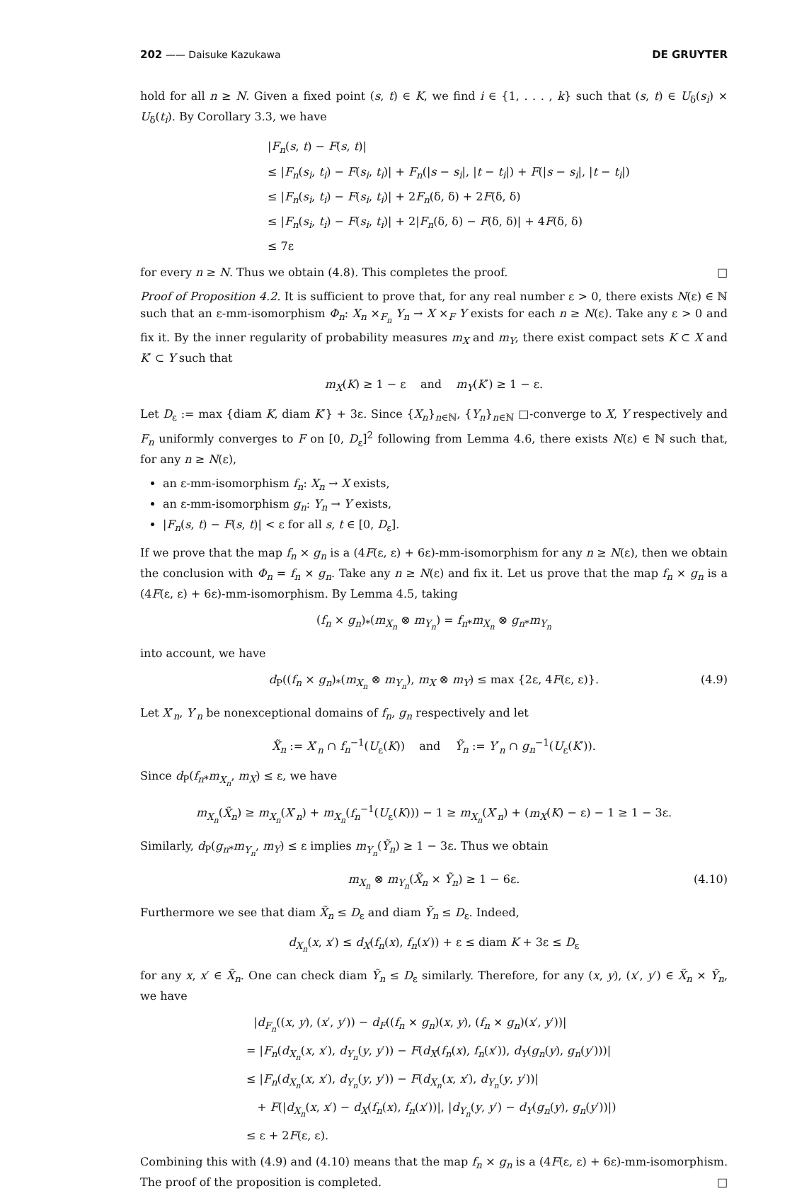202 —— Daisuke Kazukawa DE GRUYTER
hold for all n ≥ N. Given a fixed point (s, t) ∈ K, we find i ∈ {1, . . . , k} such that (s, t) ∈ U<sub>δ</sub>(s<sub>i</sub>) × U<sub>δ</sub>(t<sub>i</sub>). By Corollary 3.3, we have
|F<sub>n</sub>(s, t) − F(s, t)|
≤ |F<sub>n</sub>(s<sub>i</sub>, t<sub>i</sub>) − F(s<sub>i</sub>, t<sub>i</sub>)| + F<sub>n</sub>(|s − s<sub>i</sub>|, |t − t<sub>i</sub>|) + F(|s − s<sub>i</sub>|, |t − t<sub>i</sub>|)
≤ |F<sub>n</sub>(s<sub>i</sub>, t<sub>i</sub>) − F(s<sub>i</sub>, t<sub>i</sub>)| + 2F<sub>n</sub>(δ, δ) + 2F(δ, δ)
≤ |F<sub>n</sub>(s<sub>i</sub>, t<sub>i</sub>) − F(s<sub>i</sub>, t<sub>i</sub>)| + 2|F<sub>n</sub>(δ, δ) − F(δ, δ)| + 4F(δ, δ)
≤ 7ε
for every n ≥ N. Thus we obtain (4.8). This completes the proof. □
Proof of Proposition 4.2. It is sufficient to prove that, for any real number ε > 0, there exists N(ε) ∈ ℕ such that an ε-mm-isomorphism Φ<sub>n</sub>: X<sub>n</sub> ×<sub>F<sub>n</sub></sub> Y<sub>n</sub> → X ×<sub>F</sub> Y exists for each n ≥ N(ε). Take any ε > 0 and fix it. By the inner regularity of probability measures m<sub>X</sub> and m<sub>Y</sub>, there exist compact sets K ⊂ X and K′ ⊂ Y such that
m<sub>X</sub>(K) ≥ 1 − ε and m<sub>Y</sub>(K′) ≥ 1 − ε.
Let D<sub>ε</sub> := max {diam K, diam K′} + 3ε. Since {X<sub>n</sub>}<sub>n∈ℕ</sub>, {Y<sub>n</sub>}<sub>n∈ℕ</sub> □-converge to X, Y respectively and F<sub>n</sub> uniformly converges to F on [0, D<sub>ε</sub>]<sup>2</sup> following from Lemma 4.6, there exists N(ε) ∈ ℕ such that, for any n ≥ N(ε),
an ε-mm-isomorphism f<sub>n</sub>: X<sub>n</sub> → X exists,
an ε-mm-isomorphism g<sub>n</sub>: Y<sub>n</sub> → Y exists,
|F<sub>n</sub>(s, t) − F(s, t)| < ε for all s, t ∈ [0, D<sub>ε</sub>].
If we prove that the map f<sub>n</sub> × g<sub>n</sub> is a (4F(ε, ε) + 6ε)-mm-isomorphism for any n ≥ N(ε), then we obtain the conclusion with Φ<sub>n</sub> = f<sub>n</sub> × g<sub>n</sub>. Take any n ≥ N(ε) and fix it. Let us prove that the map f<sub>n</sub> × g<sub>n</sub> is a (4F(ε, ε) + 6ε)-mm-isomorphism. By Lemma 4.5, taking
(f<sub>n</sub> × g<sub>n</sub>)<sub>*</sub>(m<sub>X<sub>n</sub></sub> ⊗ m<sub>Y<sub>n</sub></sub>) = f<sub>n*</sub>m<sub>X<sub>n</sub></sub> ⊗ g<sub>n*</sub>m<sub>Y<sub>n</sub></sub>
into account, we have
d<sub>P</sub>((f<sub>n</sub> × g<sub>n</sub>)<sub>*</sub>(m<sub>X<sub>n</sub></sub> ⊗ m<sub>Y<sub>n</sub></sub>), m<sub>X</sub> ⊗ m<sub>Y</sub>) ≤ max {2ε, 4F(ε, ε)}. (4.9)
Let X′<sub>n</sub>, Y′<sub>n</sub> be nonexceptional domains of f<sub>n</sub>, g<sub>n</sub> respectively and let
X̃<sub>n</sub> := X′<sub>n</sub> ∩ f<sub>n</sub><sup>−1</sup>(U<sub>ε</sub>(K)) and Ỹ<sub>n</sub> := Y′<sub>n</sub> ∩ g<sub>n</sub><sup>−1</sup>(U<sub>ε</sub>(K′)).
Since d<sub>P</sub>(f<sub>n*</sub>m<sub>X<sub>n</sub></sub>, m<sub>X</sub>) ≤ ε, we have
m<sub>X<sub>n</sub></sub>(X̃<sub>n</sub>) ≥ m<sub>X<sub>n</sub></sub>(X′<sub>n</sub>) + m<sub>X<sub>n</sub></sub>(f<sub>n</sub><sup>−1</sup>(U<sub>ε</sub>(K))) − 1 ≥ m<sub>X<sub>n</sub></sub>(X′<sub>n</sub>) + (m<sub>X</sub>(K) − ε) − 1 ≥ 1 − 3ε.
Similarly, d<sub>P</sub>(g<sub>n*</sub>m<sub>Y<sub>n</sub></sub>, m<sub>Y</sub>) ≤ ε implies m<sub>Y<sub>n</sub></sub>(Ỹ<sub>n</sub>) ≥ 1 − 3ε. Thus we obtain
m<sub>X<sub>n</sub></sub> ⊗ m<sub>Y<sub>n</sub></sub>(X̃<sub>n</sub> × Ỹ<sub>n</sub>) ≥ 1 − 6ε. (4.10)
Furthermore we see that diam X̃<sub>n</sub> ≤ D<sub>ε</sub> and diam Ỹ<sub>n</sub> ≤ D<sub>ε</sub>. Indeed,
d<sub>X<sub>n</sub></sub>(x, x′) ≤ d<sub>X</sub>(f<sub>n</sub>(x), f<sub>n</sub>(x′)) + ε ≤ diam K + 3ε ≤ D<sub>ε</sub>
for any x, x′ ∈ X̃<sub>n</sub>. One can check diam Ỹ<sub>n</sub> ≤ D<sub>ε</sub> similarly. Therefore, for any (x, y), (x′, y′) ∈ X̃<sub>n</sub> × Ỹ<sub>n</sub>, we have
|d<sub>F<sub>n</sub></sub>((x, y), (x′, y′)) − d<sub>F</sub>((f<sub>n</sub> × g<sub>n</sub>)(x, y), (f<sub>n</sub> × g<sub>n</sub>)(x′, y′))|
= |F<sub>n</sub>(d<sub>X<sub>n</sub></sub>(x, x′), d<sub>Y<sub>n</sub></sub>(y, y′)) − F(d<sub>X</sub>(f<sub>n</sub>(x), f<sub>n</sub>(x′)), d<sub>Y</sub>(g<sub>n</sub>(y), g<sub>n</sub>(y′)))|
≤ |F<sub>n</sub>(d<sub>X<sub>n</sub></sub>(x, x′), d<sub>Y<sub>n</sub></sub>(y, y′)) − F(d<sub>X<sub>n</sub></sub>(x, x′), d<sub>Y<sub>n</sub></sub>(y, y′))|
+ F(|d<sub>X<sub>n</sub></sub>(x, x′) − d<sub>X</sub>(f<sub>n</sub>(x), f<sub>n</sub>(x′))|, |d<sub>Y<sub>n</sub></sub>(y, y′) − d<sub>Y</sub>(g<sub>n</sub>(y), g<sub>n</sub>(y′))|)
≤ ε + 2F(ε, ε).
Combining this with (4.9) and (4.10) means that the map f<sub>n</sub> × g<sub>n</sub> is a (4F(ε, ε) + 6ε)-mm-isomorphism. The proof of the proposition is completed. □